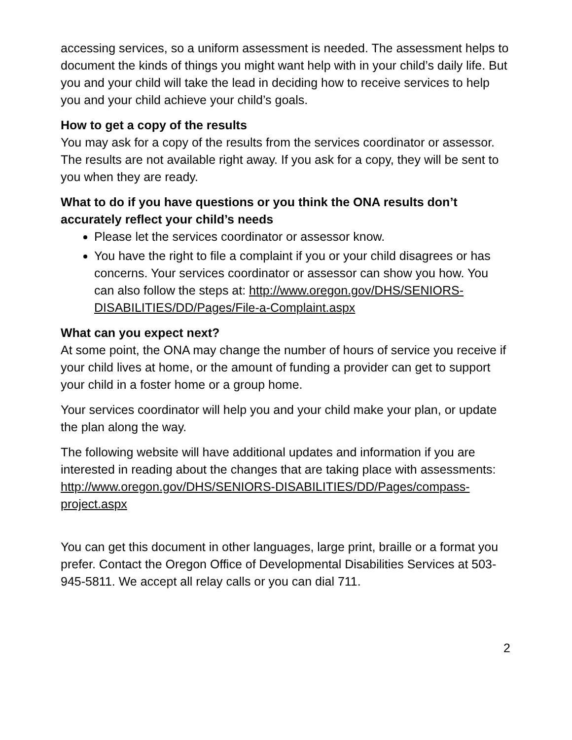accessing services, so a uniform assessment is needed. The assessment helps to document the kinds of things you might want help with in your child’s daily life. But you and your child will take the lead in deciding how to receive services to help you and your child achieve your child’s goals.
How to get a copy of the results
You may ask for a copy of the results from the services coordinator or assessor. The results are not available right away. If you ask for a copy, they will be sent to you when they are ready.
What to do if you have questions or you think the ONA results don’t accurately reflect your child’s needs
Please let the services coordinator or assessor know.
You have the right to file a complaint if you or your child disagrees or has concerns. Your services coordinator or assessor can show you how. You can also follow the steps at: http://www.oregon.gov/DHS/SENIORS-DISABILITIES/DD/Pages/File-a-Complaint.aspx
What can you expect next?
At some point, the ONA may change the number of hours of service you receive if your child lives at home, or the amount of funding a provider can get to support your child in a foster home or a group home.
Your services coordinator will help you and your child make your plan, or update the plan along the way.
The following website will have additional updates and information if you are interested in reading about the changes that are taking place with assessments: http://www.oregon.gov/DHS/SENIORS-DISABILITIES/DD/Pages/compass-project.aspx
You can get this document in other languages, large print, braille or a format you prefer. Contact the Oregon Office of Developmental Disabilities Services at 503-945-5811. We accept all relay calls or you can dial 711.
2